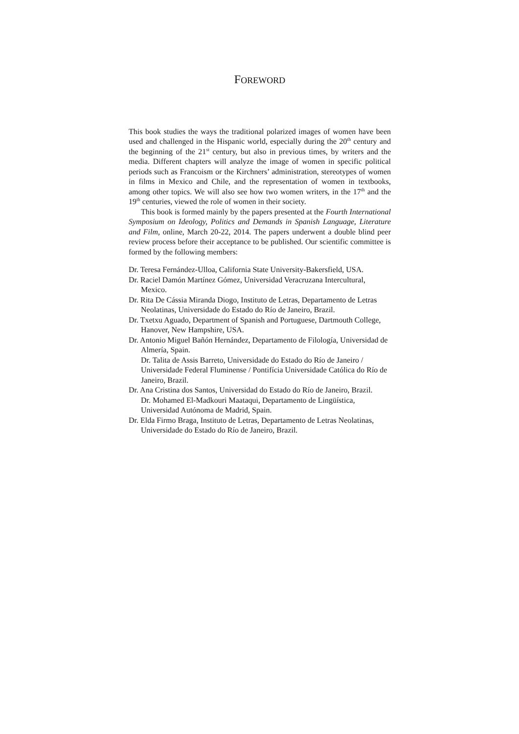FOREWORD
This book studies the ways the traditional polarized images of women have been used and challenged in the Hispanic world, especially during the 20<sup>th</sup> century and the beginning of the 21<sup>st</sup> century, but also in previous times, by writers and the media. Different chapters will analyze the image of women in specific political periods such as Francoism or the Kirchners’ administration, stereotypes of women in films in Mexico and Chile, and the representation of women in textbooks, among other topics. We will also see how two women writers, in the 17<sup>th</sup> and the 19<sup>th</sup> centuries, viewed the role of women in their society.
This book is formed mainly by the papers presented at the Fourth International Symposium on Ideology, Politics and Demands in Spanish Language, Literature and Film, online, March 20-22, 2014. The papers underwent a double blind peer review process before their acceptance to be published. Our scientific committee is formed by the following members:
Dr. Teresa Fernández-Ulloa, California State University-Bakersfield, USA.
Dr. Raciel Damón Martínez Gómez, Universidad Veracruzana Intercultural, Mexico.
Dr. Rita De Cássia Miranda Diogo, Instituto de Letras, Departamento de Letras Neolatinas, Universidade do Estado do Río de Janeiro, Brazil.
Dr. Txetxu Aguado, Department of Spanish and Portuguese, Dartmouth College, Hanover, New Hampshire, USA.
Dr. Antonio Miguel Bañón Hernández, Departamento de Filología, Universidad de Almería, Spain.
Dr. Talita de Assis Barreto, Universidade do Estado do Río de Janeiro / Universidade Federal Fluminense / Pontifícia Universidade Católica do Río de Janeiro, Brazil.
Dr. Ana Cristina dos Santos, Universidad do Estado do Río de Janeiro, Brazil.
Dr. Mohamed El-Madkouri Maataqui, Departamento de Lingüística, Universidad Autónoma de Madrid, Spain.
Dr. Elda Firmo Braga, Instituto de Letras, Departamento de Letras Neolatinas, Universidade do Estado do Río de Janeiro, Brazil.